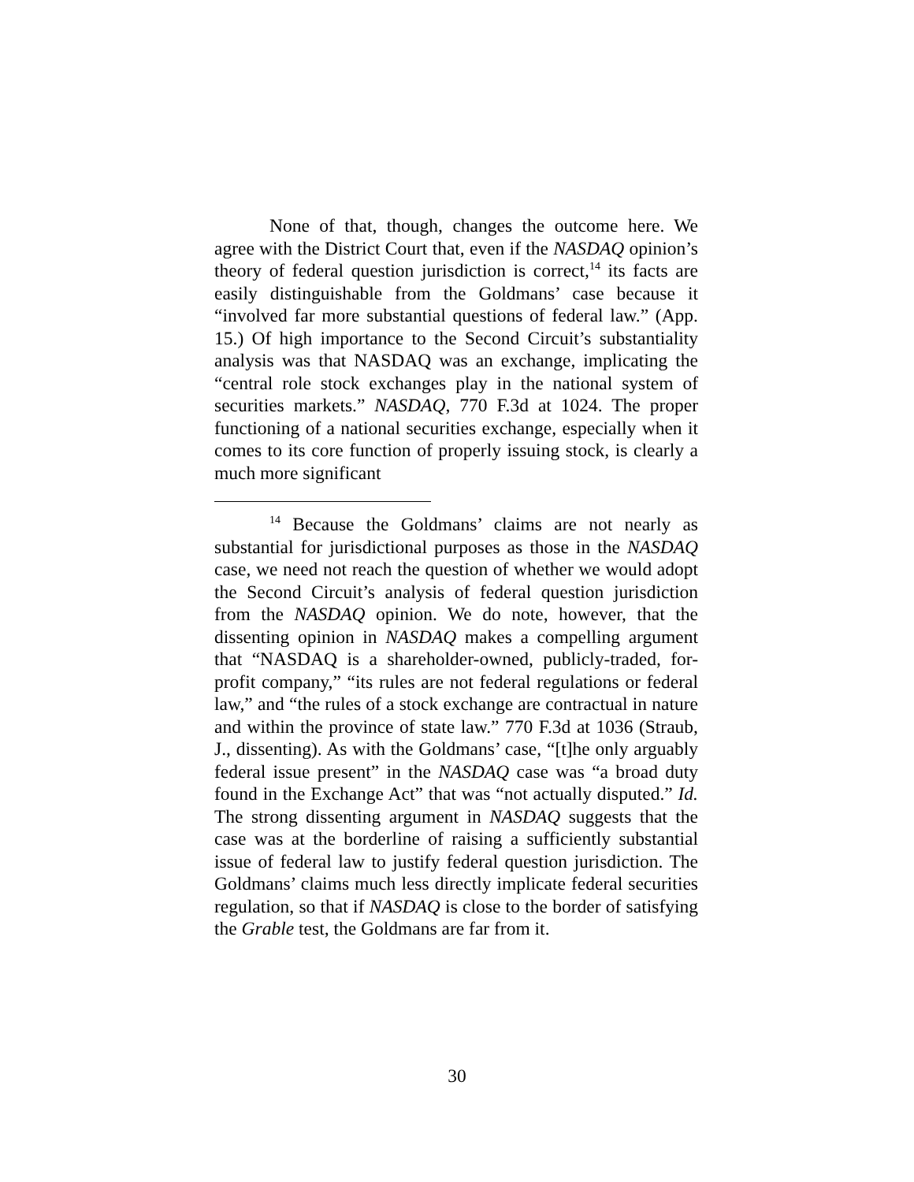None of that, though, changes the outcome here. We agree with the District Court that, even if the NASDAQ opinion’s theory of federal question jurisdiction is correct,<sup>14</sup> its facts are easily distinguishable from the Goldmans’ case because it “involved far more substantial questions of federal law.” (App. 15.) Of high importance to the Second Circuit’s substantiality analysis was that NASDAQ was an exchange, implicating the “central role stock exchanges play in the national system of securities markets.” NASDAQ, 770 F.3d at 1024. The proper functioning of a national securities exchange, especially when it comes to its core function of properly issuing stock, is clearly a much more significant
<sup>14</sup> Because the Goldmans’ claims are not nearly as substantial for jurisdictional purposes as those in the NASDAQ case, we need not reach the question of whether we would adopt the Second Circuit’s analysis of federal question jurisdiction from the NASDAQ opinion. We do note, however, that the dissenting opinion in NASDAQ makes a compelling argument that “NASDAQ is a shareholder-owned, publicly-traded, for-profit company,” “its rules are not federal regulations or federal law,” and “the rules of a stock exchange are contractual in nature and within the province of state law.” 770 F.3d at 1036 (Straub, J., dissenting). As with the Goldmans’ case, “[t]he only arguably federal issue present” in the NASDAQ case was “a broad duty found in the Exchange Act” that was “not actually disputed.” Id. The strong dissenting argument in NASDAQ suggests that the case was at the borderline of raising a sufficiently substantial issue of federal law to justify federal question jurisdiction. The Goldmans’ claims much less directly implicate federal securities regulation, so that if NASDAQ is close to the border of satisfying the Grable test, the Goldmans are far from it.
30